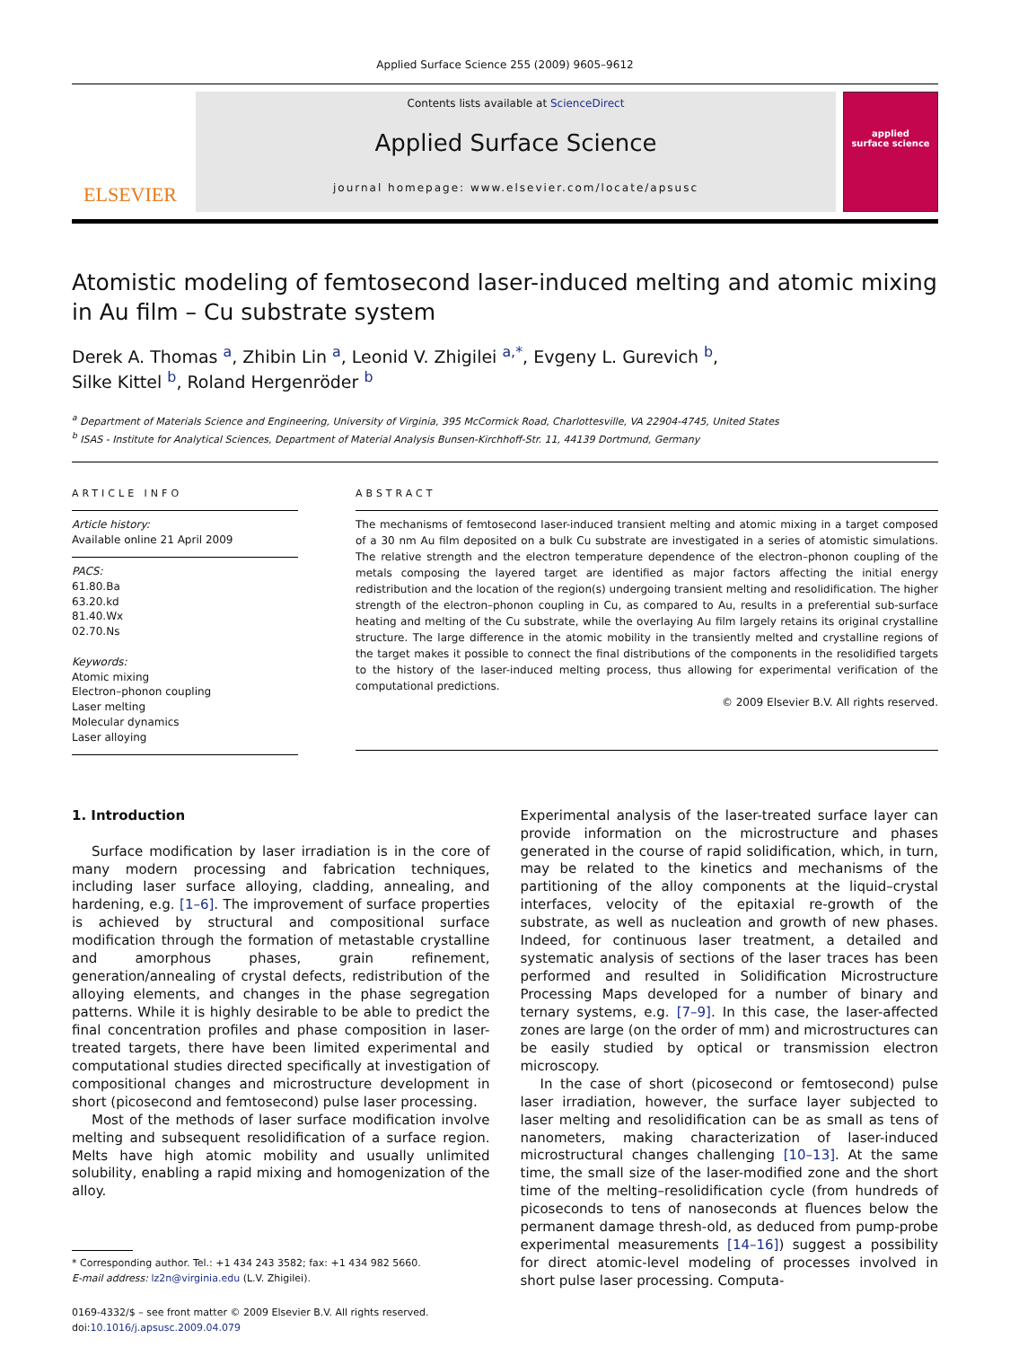Applied Surface Science 255 (2009) 9605–9612
ELSEVIER
Contents lists available at ScienceDirect
Applied Surface Science
journal homepage: www.elsevier.com/locate/apsusc
applied
surface science
Atomistic modeling of femtosecond laser-induced melting and atomic mixing in Au film – Cu substrate system
Derek A. Thomas <sup>a</sup>, Zhibin Lin <sup>a</sup>, Leonid V. Zhigilei <sup>a,*</sup>, Evgeny L. Gurevich <sup>b</sup>,
Silke Kittel <sup>b</sup>, Roland Hergenröder <sup>b</sup>
<sup>a</sup> Department of Materials Science and Engineering, University of Virginia, 395 McCormick Road, Charlottesville, VA 22904-4745, United States
<sup>b</sup> ISAS - Institute for Analytical Sciences, Department of Material Analysis Bunsen-Kirchhoff-Str. 11, 44139 Dortmund, Germany
ARTICLE INFO
Article history:
Available online 21 April 2009
PACS:
61.80.Ba
63.20.kd
81.40.Wx
02.70.Ns
Keywords:
Atomic mixing
Electron–phonon coupling
Laser melting
Molecular dynamics
Laser alloying
ABSTRACT
The mechanisms of femtosecond laser-induced transient melting and atomic mixing in a target composed of a 30 nm Au film deposited on a bulk Cu substrate are investigated in a series of atomistic simulations. The relative strength and the electron temperature dependence of the electron–phonon coupling of the metals composing the layered target are identified as major factors affecting the initial energy redistribution and the location of the region(s) undergoing transient melting and resolidification. The higher strength of the electron–phonon coupling in Cu, as compared to Au, results in a preferential sub-surface heating and melting of the Cu substrate, while the overlaying Au film largely retains its original crystalline structure. The large difference in the atomic mobility in the transiently melted and crystalline regions of the target makes it possible to connect the final distributions of the components in the resolidified targets to the history of the laser-induced melting process, thus allowing for experimental verification of the computational predictions.
© 2009 Elsevier B.V. All rights reserved.
1. Introduction
Surface modification by laser irradiation is in the core of many modern processing and fabrication techniques, including laser surface alloying, cladding, annealing, and hardening, e.g. [1–6]. The improvement of surface properties is achieved by structural and compositional surface modification through the formation of metastable crystalline and amorphous phases, grain refinement, generation/annealing of crystal defects, redistribution of the alloying elements, and changes in the phase segregation patterns. While it is highly desirable to be able to predict the final concentration profiles and phase composition in laser-treated targets, there have been limited experimental and computational studies directed specifically at investigation of compositional changes and microstructure development in short (picosecond and femtosecond) pulse laser processing.
Most of the methods of laser surface modification involve melting and subsequent resolidification of a surface region. Melts have high atomic mobility and usually unlimited solubility, enabling a rapid mixing and homogenization of the alloy.
* Corresponding author. Tel.: +1 434 243 3582; fax: +1 434 982 5660.
E-mail address: lz2n@virginia.edu (L.V. Zhigilei).
0169-4332/$ – see front matter © 2009 Elsevier B.V. All rights reserved.
doi:10.1016/j.apsusc.2009.04.079
Experimental analysis of the laser-treated surface layer can provide information on the microstructure and phases generated in the course of rapid solidification, which, in turn, may be related to the kinetics and mechanisms of the partitioning of the alloy components at the liquid–crystal interfaces, velocity of the epitaxial re-growth of the substrate, as well as nucleation and growth of new phases. Indeed, for continuous laser treatment, a detailed and systematic analysis of sections of the laser traces has been performed and resulted in Solidification Microstructure Processing Maps developed for a number of binary and ternary systems, e.g. [7–9]. In this case, the laser-affected zones are large (on the order of mm) and microstructures can be easily studied by optical or transmission electron microscopy.
In the case of short (picosecond or femtosecond) pulse laser irradiation, however, the surface layer subjected to laser melting and resolidification can be as small as tens of nanometers, making characterization of laser-induced microstructural changes challenging [10–13]. At the same time, the small size of the laser-modified zone and the short time of the melting–resolidification cycle (from hundreds of picoseconds to tens of nanoseconds at fluences below the permanent damage thresh-old, as deduced from pump-probe experimental measurements [14–16]) suggest a possibility for direct atomic-level modeling of processes involved in short pulse laser processing. Computa-